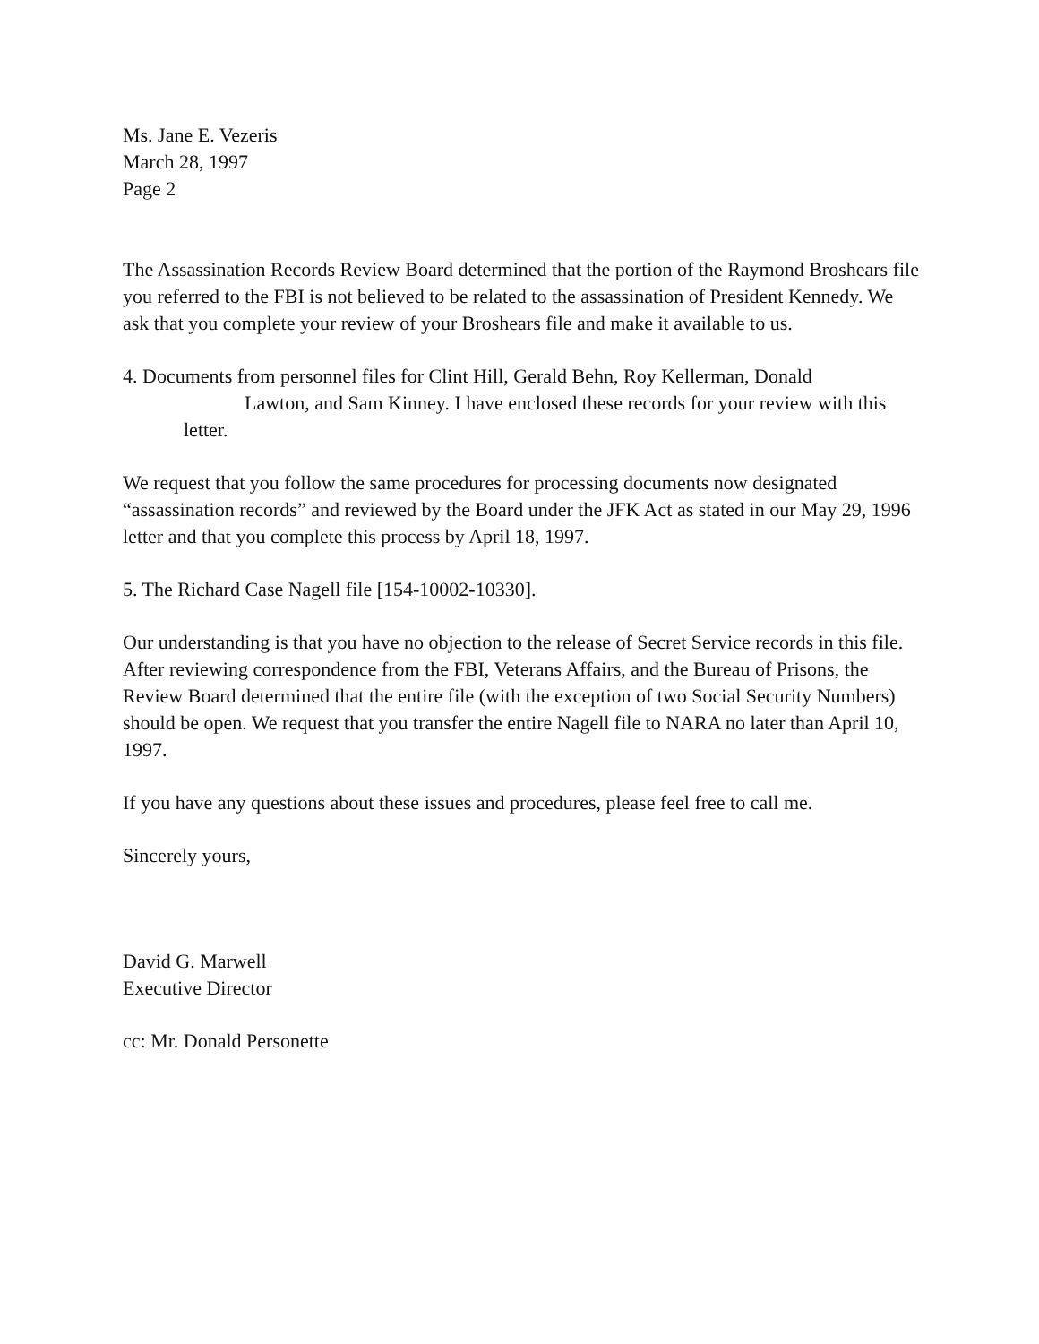Ms. Jane E. Vezeris
March 28, 1997
Page 2
The Assassination Records Review Board determined that the portion of the Raymond Broshears file you referred to the FBI is not believed to be related to the assassination of President Kennedy. We ask that you complete your review of your Broshears file and make it available to us.
4. Documents from personnel files for Clint Hill, Gerald Behn, Roy Kellerman, Donald
Lawton, and Sam Kinney. I have enclosed these records for your review with this
letter.
We request that you follow the same procedures for processing documents now designated “assassination records” and reviewed by the Board under the JFK Act as stated in our May 29, 1996 letter and that you complete this process by April 18, 1997.
5. The Richard Case Nagell file [154-10002-10330].
Our understanding is that you have no objection to the release of Secret Service records in this file. After reviewing correspondence from the FBI, Veterans Affairs, and the Bureau of Prisons, the Review Board determined that the entire file (with the exception of two Social Security Numbers) should be open. We request that you transfer the entire Nagell file to NARA no later than April 10, 1997.
If you have any questions about these issues and procedures, please feel free to call me.
Sincerely yours,
David G. Marwell
Executive Director
cc: Mr. Donald Personette